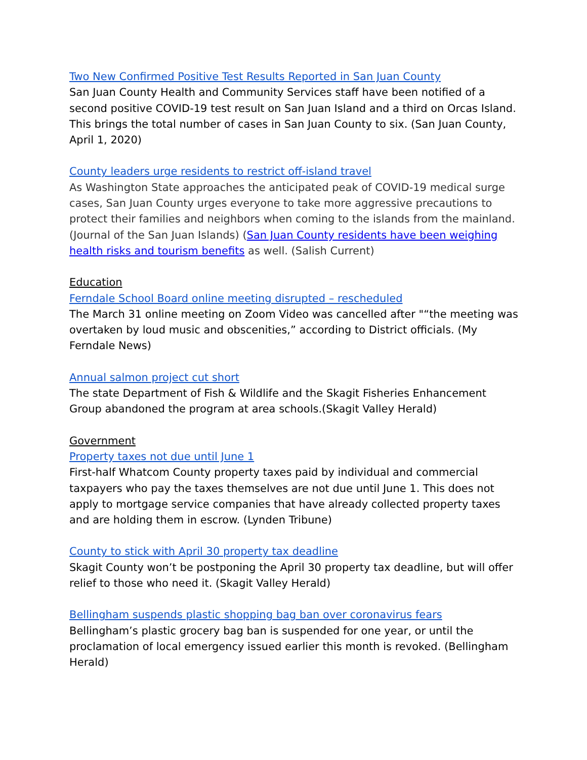Two New Confirmed Positive Test Results Reported in San Juan County
San Juan County Health and Community Services staff have been notified of a second positive COVID-19 test result on San Juan Island and a third on Orcas Island. This brings the total number of cases in San Juan County to six. (San Juan County, April 1, 2020)
County leaders urge residents to restrict off-island travel
As Washington State approaches the anticipated peak of COVID-19 medical surge cases, San Juan County urges everyone to take more aggressive precautions to protect their families and neighbors when coming to the islands from the mainland. (Journal of the San Juan Islands) (San Juan County residents have been weighing health risks and tourism benefits as well. (Salish Current)
Education
Ferndale School Board online meeting disrupted – rescheduled
The March 31 online meeting on Zoom Video was cancelled after "“the meeting was overtaken by loud music and obscenities,” according to District officials. (My Ferndale News)
Annual salmon project cut short
The state Department of Fish & Wildlife and the Skagit Fisheries Enhancement Group abandoned the program at area schools.(Skagit Valley Herald)
Government
Property taxes not due until June 1
First-half Whatcom County property taxes paid by individual and commercial taxpayers who pay the taxes themselves are not due until June 1. This does not apply to mortgage service companies that have already collected property taxes and are holding them in escrow. (Lynden Tribune)
County to stick with April 30 property tax deadline
Skagit County won’t be postponing the April 30 property tax deadline, but will offer relief to those who need it. (Skagit Valley Herald)
Bellingham suspends plastic shopping bag ban over coronavirus fears
Bellingham’s plastic grocery bag ban is suspended for one year, or until the proclamation of local emergency issued earlier this month is revoked. (Bellingham Herald)